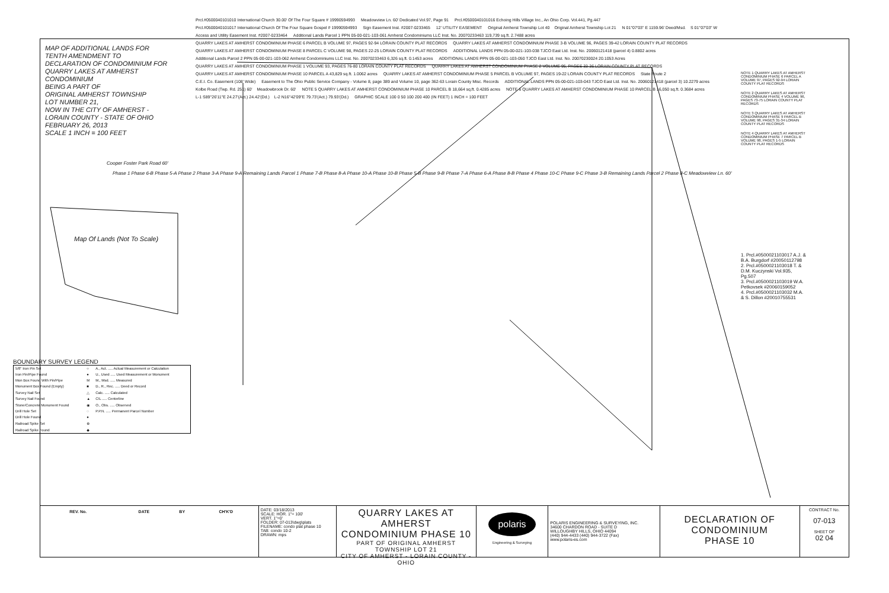MAP OF ADDITIONAL LANDS FOR
TENTH AMENDMENT TO
DECLARATION OF CONDOMINIUM FOR
QUARRY LAKES AT AMHERST CONDOMINIUM
BEING A PART OF
ORIGINAL AMHERST TOWNSHIP
LOT NUMBER 21,
NOW IN THE CITY OF AMHERST -
LORAIN COUNTY - STATE OF OHIO
FEBRUARY 26, 2013
SCALE 1 INCH = 100 FEET
Cooper Foster Park Road 60'
Phase 1 Phase 6-B Phase 5-A Phase 2 Phase 3-A Phase 9-A Remaining Lands Parcel 1 Phase 7-B Phase 8-A Phase 10-A Phase 10-B Phase 5-B Phase 9-B Phase 7-A Phase 6-A Phase 8-B Phase 4 Phase 10-C Phase 9-C Phase 3-B Remaining Lands Parcel 2 Phase 8-C Meadowview Ln. 60'
Map Of Lands (Not To Scale)
Prcl.#0500040101010 International Church 30.00' Of The Four Square # 19990594993 Meadowview Ln. 60' Dedicated Vol.97, Page 91 Prcl.#0500040101016 Echoing Hills Village Inc., An Ohio Corp. Vol.441, Pg.447 Prcl.#0500040101017 International Church Of The Four Square Gospel # 19990594993 Sign Easement Inst. #2007-0233465 12' UTILITY EASEMENT Original Amherst Township Lot 40 Original Amherst Township Lot 21 N 01°07'03" E 1159.96' Deed/Msd. S 01°07'03" W Access and Utility Easement Inst. #2007-0233464 Additional Lands Parcel 1 PPN 05-00-021-103-061 Amherst Condominiums LLC Inst. No. 20070233463 119,739 sq.ft. 2.7488 acres QUARRY LAKES AT AMHERST CONDOMINIUM PHASE 6 PARCEL B VOLUME 97, PAGES 92-94 LORAIN COUNTY PLAT RECORDS QUARRY LAKES AT AMHERST CONDOMINIUM PHASE 3-B VOLUME 96, PAGES 39-42 LORAIN COUNTY PLAT RECORDS QUARRY LAKES AT AMHERST CONDOMINIUM PHASE 8 PARCEL C VOLUME 98, PAGES 22-25 LORAIN COUNTY PLAT RECORDS ADDITIONAL LANDS PPN 05-00-021-103-038 TJCO East Ltd. Inst. No. 20060121418 (parcel 4) 0.8802 acres Additional Lands Parcel 2 PPN 05-00-021-103-062 Amherst Condominiums LLC Inst. No. 20070233463 6,326 sq.ft. 0.1453 acres ADDITIONAL LANDS PPN 05-00-021-103-050 TJCO East Ltd. Inst. No. 20070230024 20.1053 Acres QUARRY LAKES AT AMHERST CONDOMINIUM PHASE 1 VOLUME 93, PAGES 76-80 LORAIN COUNTY PLAT RECORDS QUARRY LAKES AT AMHERST CONDOMINIUM PHASE 2 VOLUME 95, PAGES 33-36 LORAIN COUNTY PLAT RECORDS QUARRY LAKES AT AMHERST CONDOMINIUM PHASE 10 PARCEL A 43,829 sq.ft. 1.0062 acres QUARRY LAKES AT AMHERST CONDOMINIUM PHASE 5 PARCEL B VOLUME 97, PAGES 19-22 LORAIN COUNTY PLAT RECORDS State Route 2 C.E.I. Co. Easement (108' Wide) Easement to The Ohio Public Service Company - Volume 8, page 389 and Volume 10, page 362-63 Lorain County Misc. Records ADDITIONAL LANDS PPN 05-00-021-103-043 TJCO East Ltd. Inst. No. 20060121418 (parcel 3) 10.2279 acres Kolbe Road (Twp. Rd. 251) 60' Meadowbrook Dr. 60' NOTE 5 QUARRY LAKES AT AMHERST CONDOMINIUM PHASE 10 PARCEL B 18,664 sq.ft. 0.4285 acres NOTE 6 QUARRY LAKES AT AMHERST CONDOMINIUM PHASE 10 PARCEL B 16,050 sq.ft. 0.3684 acres L-1 S89°26'11"E 24.27'(Act.) 24.42'(Dd.) L-2 N16°42'09"E 79.73'(Act.) 79.93'(Dd.) GRAPHIC SCALE 100 0 50 100 200 400 (IN FEET) 1 INCH = 100 FEET
NOTE 1 QUARRY LAKES AT AMHERST CONDOMINIUM PHASE 6 PARCEL A VOLUME 97, PAGES 92-94 LORAIN COUNTY PLAT RECORDS
NOTE 2 QUARRY LAKES AT AMHERST CONDOMINIUM PHASE 4 VOLUME 96, PAGES 73-75 LORAIN COUNTY PLAT RECORDS
NOTE 3 QUARRY LAKES AT AMHERST CONDOMINIUM PHASE 9 PARCEL B VOLUME 98, PAGES 31-34 LORAIN COUNTY PLAT RECORDS
NOTE 4 QUARRY LAKES AT AMHERST CONDOMINIUM PHASE 7 PARCEL B VOLUME 98, PAGES 1-5 LORAIN COUNTY PLAT RECORDS
1. Prcl.#0500021103017 A.J. & B.A. Burgdorf #20050112798
2. Prcl.#0500021103018 T. & D.M. Kuczynski Vol.935, Pg.507
3. Prcl.#0500021103019 W.A. Petkovsek #20060159052
4. Prcl.#0500021103032 M.A. & S. Dillon #20010755531
BOUNDARY SURVEY LEGEND
| 5/8" Iron Pin Set | ○ | A., Act. ..... Actual Measurement or Calculation |
| Iron Pin/Pipe Found | ● | U., Used ..... Used Measurement or Monument |
| Mon Box Found With Pin/Pipe | M | M., Msd. ..... Measured |
| Monument Box Found (Empty) | ■ | D., R., Rec. ..... Deed or Record |
| Survey Nail Set | △ | Calc. ..... Calculated |
| Survey Nail Found | ▲ | C/L ..... Centerline |
| Stone/Concrete Monument Found | ◉ | O., Obs. ..... Observed |
| Drill Hole Set | ◌ | P.P.N. ..... Permanent Parcel Number |
| Drill Hole Found | ● | |
| Railroad Spike Set | ⊕ | |
| Railroad Spike Found | ◆ | |
| REV. No. | | DATE | BY | CH'K'D |
| --- | --- | --- | --- | --- |
DATE: 03/18/2013
SCALE: HOR. 1"= 100'
VERT. 1"=0'
FOLDER: 07-013\dwg\plats
FILENAME: condo plat phase 10
TAB: condo 10-2
DRAWN: mps
QUARRY LAKES AT AMHERST
CONDOMINIUM PHASE 10
PART OF ORIGINAL AMHERST TOWNSHIP LOT 21
CITY OF AMHERST - LORAIN COUNTY - OHIO
polaris
Engineering & Surveying
POLARIS ENGINEERING & SURVEYING, INC.
34600 CHARDON ROAD - SUITE D
WILLOUGHBY HILLS, OHIO 44094
(440) 944-4433 (440) 944-3722 (Fax)
www.polaris-es.com
DECLARATION OF
CONDOMINIUM
PHASE 10
CONTRACT No.
07-013
SHEET OF
02 04